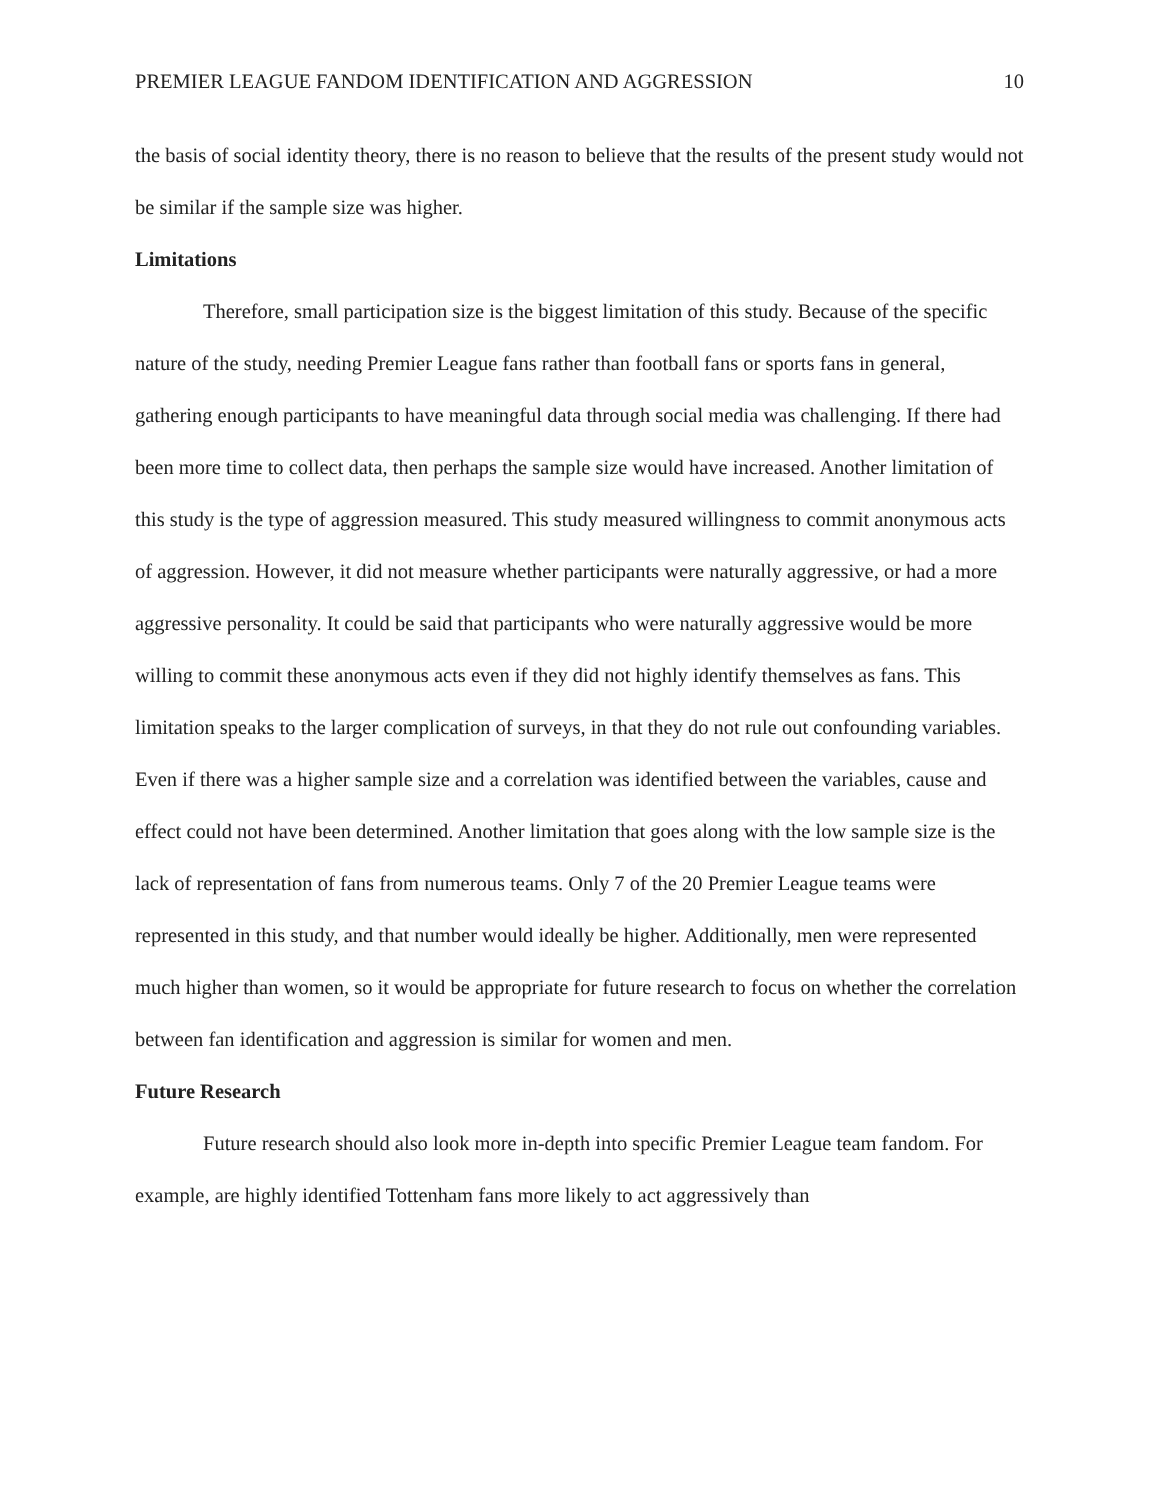PREMIER LEAGUE FANDOM IDENTIFICATION AND AGGRESSION 10
the basis of social identity theory, there is no reason to believe that the results of the present study would not be similar if the sample size was higher.
Limitations
Therefore, small participation size is the biggest limitation of this study. Because of the specific nature of the study, needing Premier League fans rather than football fans or sports fans in general, gathering enough participants to have meaningful data through social media was challenging. If there had been more time to collect data, then perhaps the sample size would have increased. Another limitation of this study is the type of aggression measured. This study measured willingness to commit anonymous acts of aggression. However, it did not measure whether participants were naturally aggressive, or had a more aggressive personality. It could be said that participants who were naturally aggressive would be more willing to commit these anonymous acts even if they did not highly identify themselves as fans. This limitation speaks to the larger complication of surveys, in that they do not rule out confounding variables. Even if there was a higher sample size and a correlation was identified between the variables, cause and effect could not have been determined. Another limitation that goes along with the low sample size is the lack of representation of fans from numerous teams. Only 7 of the 20 Premier League teams were represented in this study, and that number would ideally be higher. Additionally, men were represented much higher than women, so it would be appropriate for future research to focus on whether the correlation between fan identification and aggression is similar for women and men.
Future Research
Future research should also look more in-depth into specific Premier League team fandom. For example, are highly identified Tottenham fans more likely to act aggressively than